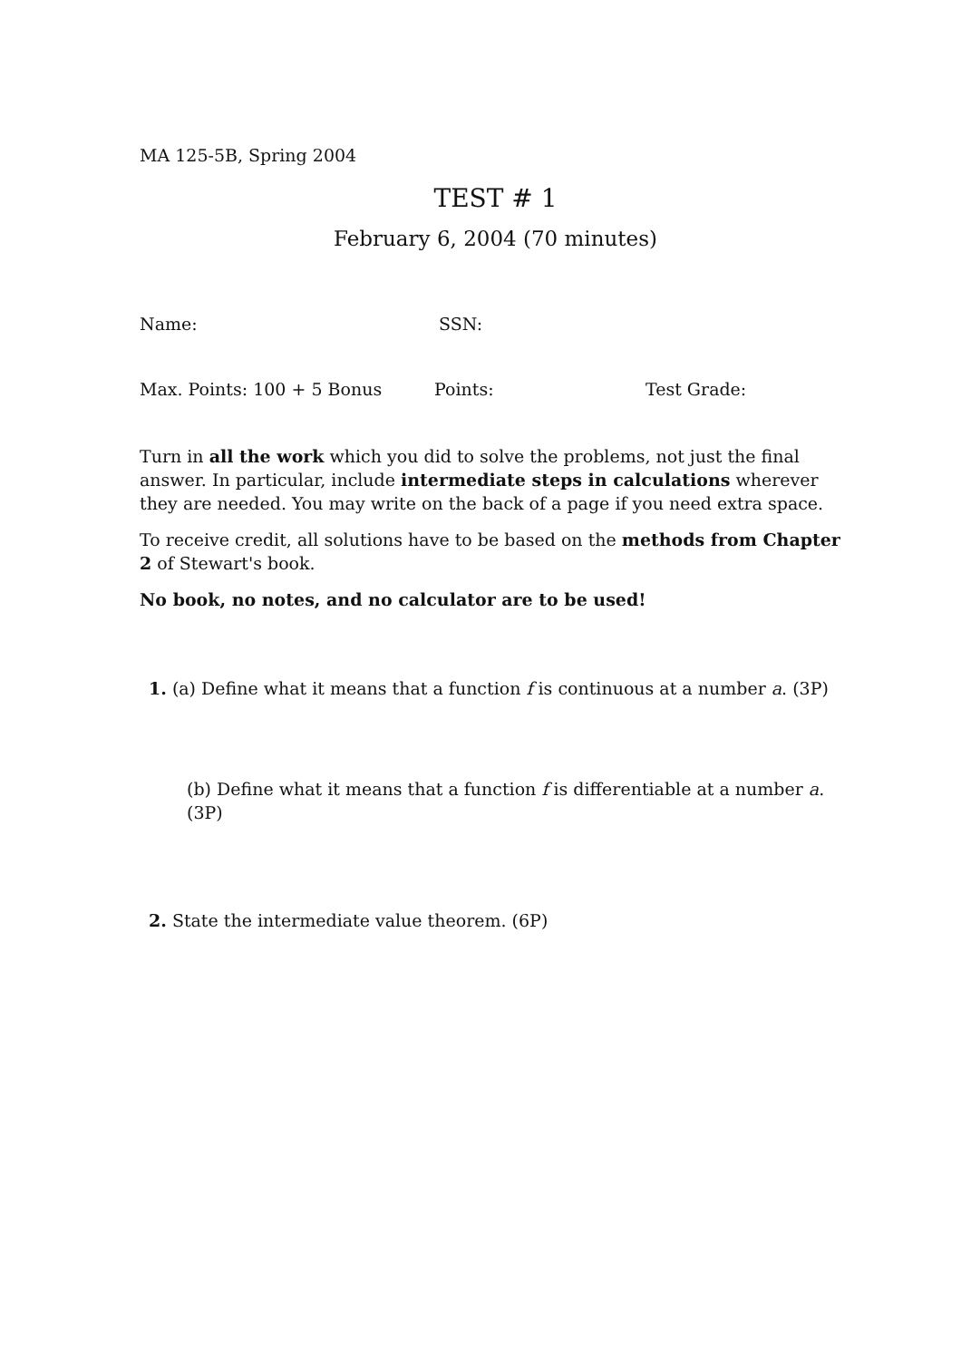MA 125-5B, Spring 2004
TEST # 1
February 6, 2004 (70 minutes)
Name: SSN:
Max. Points: 100 + 5 Bonus Points: Test Grade:
Turn in all the work which you did to solve the problems, not just the final answer. In particular, include intermediate steps in calculations wherever they are needed. You may write on the back of a page if you need extra space.
To receive credit, all solutions have to be based on the methods from Chapter 2 of Stewart's book.
No book, no notes, and no calculator are to be used!
1. (a) Define what it means that a function f is continuous at a number a. (3P)
(b) Define what it means that a function f is differentiable at a number a. (3P)
2. State the intermediate value theorem. (6P)